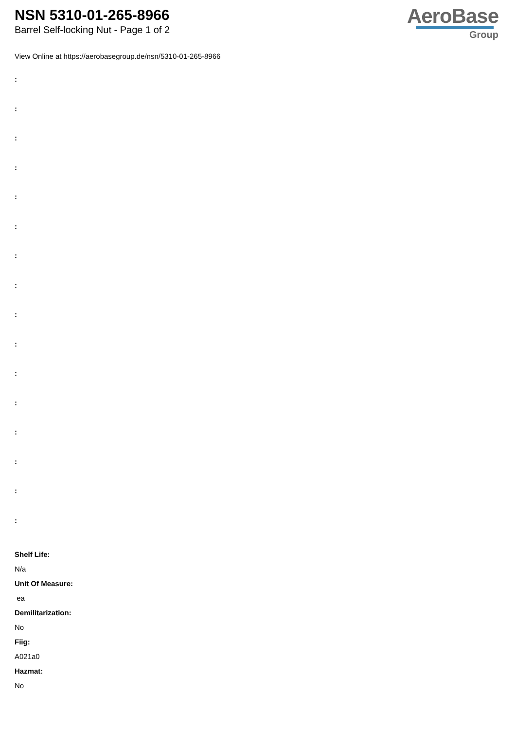NSN 5310-01-265-8966
Barrel Self-locking Nut - Page 1 of 2
AeroBase
Group
View Online at https://aerobasegroup.de/nsn/5310-01-265-8966
:
:
:
:
:
:
:
:
:
:
:
:
:
:
:
:
Shelf Life:
N/a
Unit Of Measure:
ea
Demilitarization:
No
Fiig:
A021a0
Hazmat:
No